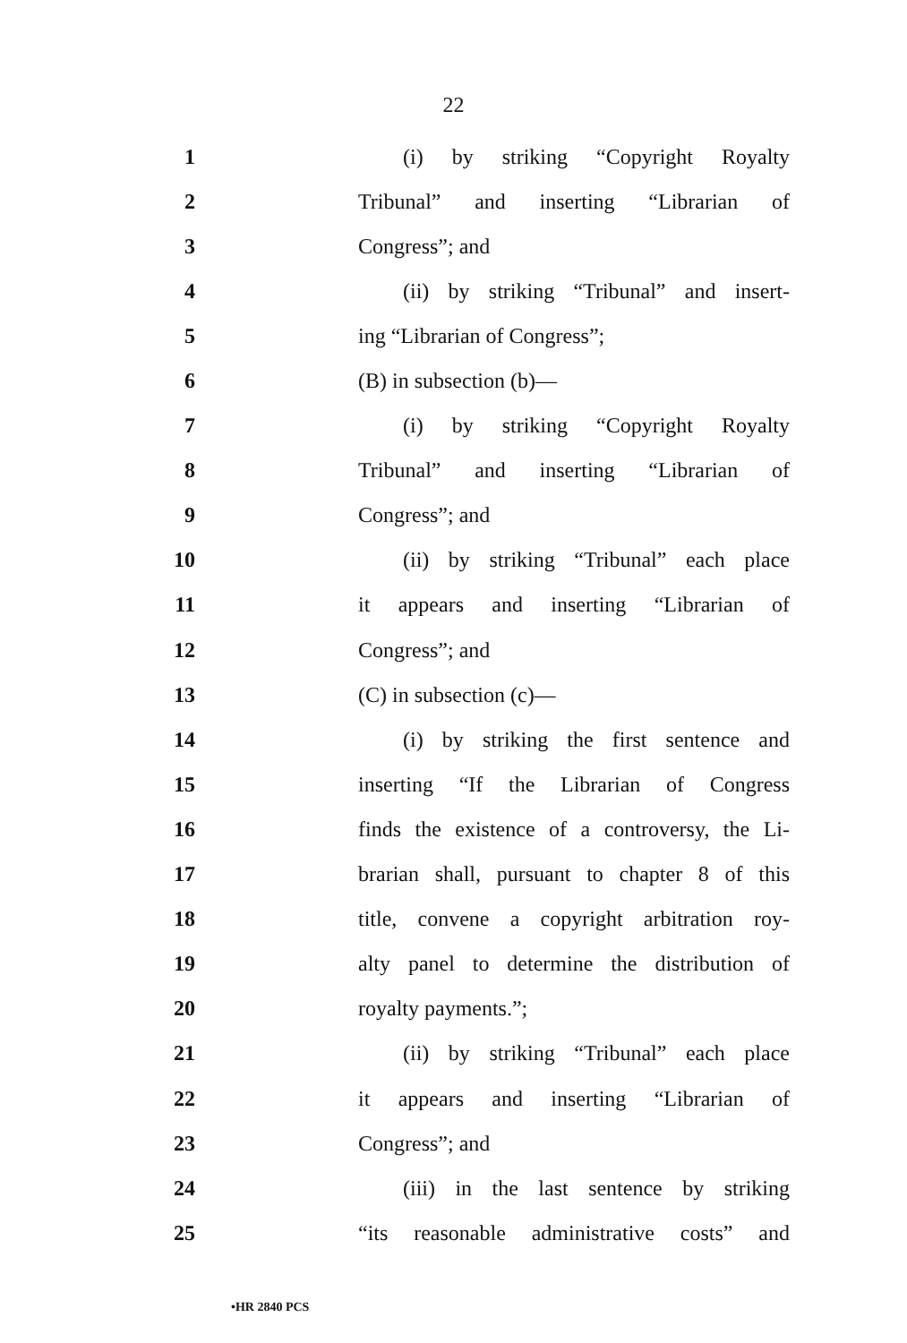22
1 (i) by striking “Copyright Royalty
2 Tribunal” and inserting “Librarian of
3 Congress”; and
4 (ii) by striking “Tribunal” and insert-
5 ing “Librarian of Congress”;
6 (B) in subsection (b)—
7 (i) by striking “Copyright Royalty
8 Tribunal” and inserting “Librarian of
9 Congress”; and
10 (ii) by striking “Tribunal” each place
11 it appears and inserting “Librarian of
12 Congress”; and
13 (C) in subsection (c)—
14 (i) by striking the first sentence and
15 inserting “If the Librarian of Congress
16 finds the existence of a controversy, the Li-
17 brarian shall, pursuant to chapter 8 of this
18 title, convene a copyright arbitration roy-
19 alty panel to determine the distribution of
20 royalty payments.”;
21 (ii) by striking “Tribunal” each place
22 it appears and inserting “Librarian of
23 Congress”; and
24 (iii) in the last sentence by striking
25 “its reasonable administrative costs” and
•HR 2840 PCS